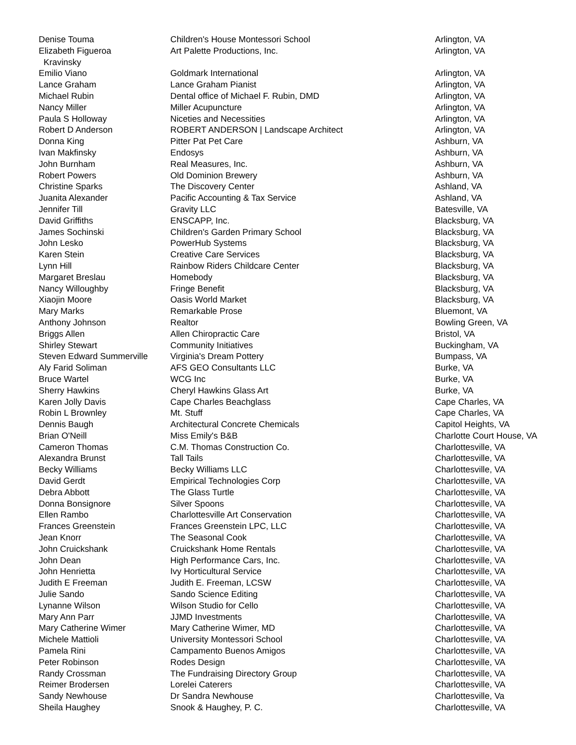| Denise Touma | Children's House Montessori School | Arlington, VA |
| Elizabeth Figueroa Kravinsky | Art Palette Productions, Inc. | Arlington, VA |
| Emilio Viano | Goldmark International | Arlington, VA |
| Lance Graham | Lance Graham Pianist | Arlington, VA |
| Michael Rubin | Dental office of Michael F. Rubin, DMD | Arlington, VA |
| Nancy Miller | Miller Acupuncture | Arlington, VA |
| Paula S Holloway | Niceties and Necessities | Arlington, VA |
| Robert D Anderson | ROBERT ANDERSON / Landscape Architect | Arlington, VA |
| Donna King | Pitter Pat Pet Care | Ashburn, VA |
| Ivan Makfinsky | Endosys | Ashburn, VA |
| John Burnham | Real Measures, Inc. | Ashburn, VA |
| Robert Powers | Old Dominion Brewery | Ashburn, VA |
| Christine Sparks | The Discovery Center | Ashland, VA |
| Juanita Alexander | Pacific Accounting & Tax Service | Ashland, VA |
| Jennifer Till | Gravity LLC | Batesville, VA |
| David Griffiths | ENSCAPP, Inc. | Blacksburg, VA |
| James Sochinski | Children's Garden Primary School | Blacksburg, VA |
| John Lesko | PowerHub Systems | Blacksburg, VA |
| Karen Stein | Creative Care Services | Blacksburg, VA |
| Lynn Hill | Rainbow Riders Childcare Center | Blacksburg, VA |
| Margaret Breslau | Homebody | Blacksburg, VA |
| Nancy Willoughby | Fringe Benefit | Blacksburg, VA |
| Xiaojin Moore | Oasis World Market | Blacksburg, VA |
| Mary Marks | Remarkable Prose | Bluemont, VA |
| Anthony Johnson | Realtor | Bowling Green, VA |
| Briggs Allen | Allen Chiropractic Care | Bristol, VA |
| Shirley Stewart | Community Initiatives | Buckingham, VA |
| Steven Edward Summerville | Virginia's Dream Pottery | Bumpass, VA |
| Aly Farid Soliman | AFS GEO Consultants LLC | Burke, VA |
| Bruce Wartel | WCG Inc | Burke, VA |
| Sherry Hawkins | Cheryl Hawkins Glass Art | Burke, VA |
| Karen Jolly Davis | Cape Charles Beachglass | Cape Charles, VA |
| Robin L Brownley | Mt. Stuff | Cape Charles, VA |
| Dennis Baugh | Architectural Concrete Chemicals | Capitol Heights, VA |
| Brian O'Neill | Miss Emily's B&B | Charlotte Court House, VA |
| Cameron Thomas | C.M. Thomas Construction Co. | Charlottesville, VA |
| Alexandra Brunst | Tall Tails | Charlottesville, VA |
| Becky Williams | Becky Williams LLC | Charlottesville, VA |
| David Gerdt | Empirical Technologies Corp | Charlottesville, VA |
| Debra Abbott | The Glass Turtle | Charlottesville, VA |
| Donna Bonsignore | Silver Spoons | Charlottesville, VA |
| Ellen Rambo | Charlottesville Art Conservation | Charlottesville, VA |
| Frances Greenstein | Frances Greenstein LPC, LLC | Charlottesville, VA |
| Jean Knorr | The Seasonal Cook | Charlottesville, VA |
| John Cruickshank | Cruickshank Home Rentals | Charlottesville, VA |
| John Dean | High Performance Cars, Inc. | Charlottesville, VA |
| John Henrietta | Ivy Horticultural Service | Charlottesville, VA |
| Judith E Freeman | Judith E. Freeman, LCSW | Charlottesville, VA |
| Julie Sando | Sando Science Editing | Charlottesville, VA |
| Lynanne Wilson | Wilson Studio for Cello | Charlottesville, VA |
| Mary Ann Parr | JJMD Investments | Charlottesville, VA |
| Mary Catherine Wimer | Mary Catherine Wimer, MD | Charlottesville, VA |
| Michele Mattioli | University Montessori School | Charlottesville, VA |
| Pamela Rini | Campamento Buenos Amigos | Charlottesville, VA |
| Peter Robinson | Rodes Design | Charlottesville, VA |
| Randy Crossman | The Fundraising Directory Group | Charlottesville, VA |
| Reimer Brodersen | Lorelei Caterers | Charlottesville, VA |
| Sandy Newhouse | Dr Sandra Newhouse | Charlottesville, Va |
| Sheila Haughey | Snook & Haughey, P. C. | Charlottesville, VA |